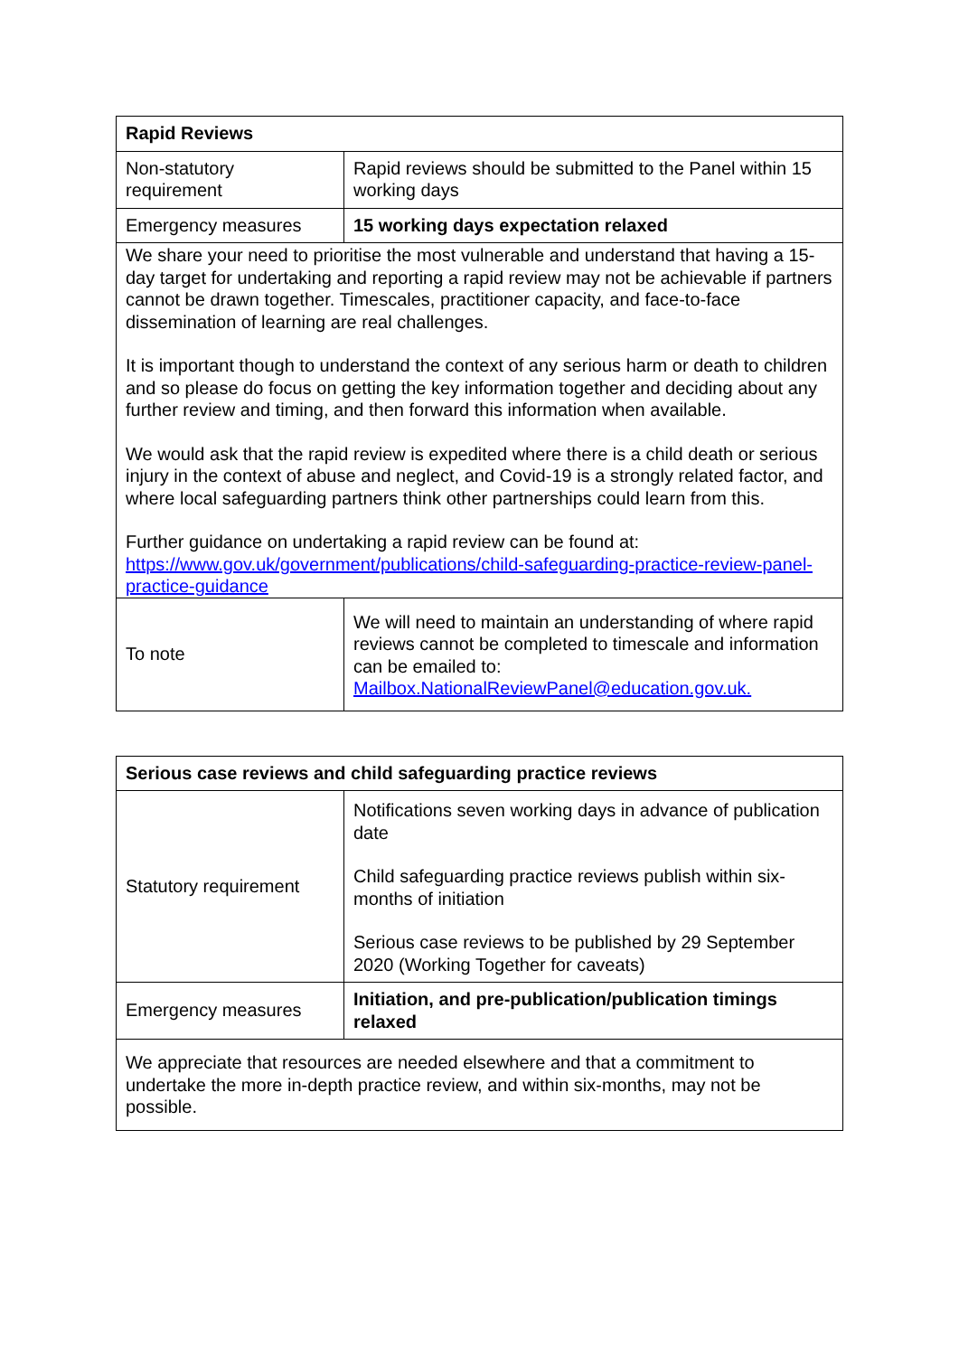| Rapid Reviews | |
| --- | --- |
| Non-statutory requirement | Rapid reviews should be submitted to the Panel within 15 working days |
| Emergency measures | 15 working days expectation relaxed |
| We share your need to prioritise the most vulnerable and understand that having a 15-day target for undertaking and reporting a rapid review may not be achievable if partners cannot be drawn together. Timescales, practitioner capacity, and face-to-face dissemination of learning are real challenges. It is important though to understand the context of any serious harm or death to children and so please do focus on getting the key information together and deciding about any further review and timing, and then forward this information when available. We would ask that the rapid review is expedited where there is a child death or serious injury in the context of abuse and neglect, and Covid-19 is a strongly related factor, and where local safeguarding partners think other partnerships could learn from this. Further guidance on undertaking a rapid review can be found at: https://www.gov.uk/government/publications/child-safeguarding-practice-review-panel-practice-guidance | |
| To note | We will need to maintain an understanding of where rapid reviews cannot be completed to timescale and information can be emailed to: Mailbox.NationalReviewPanel@education.gov.uk. |
| Serious case reviews and child safeguarding practice reviews | |
| --- | --- |
| Statutory requirement | Notifications seven working days in advance of publication date Child safeguarding practice reviews publish within six-months of initiation Serious case reviews to be published by 29 September 2020 (Working Together for caveats) |
| Emergency measures | Initiation, and pre-publication/publication timings relaxed |
| We appreciate that resources are needed elsewhere and that a commitment to undertake the more in-depth practice review, and within six-months, may not be possible. | |